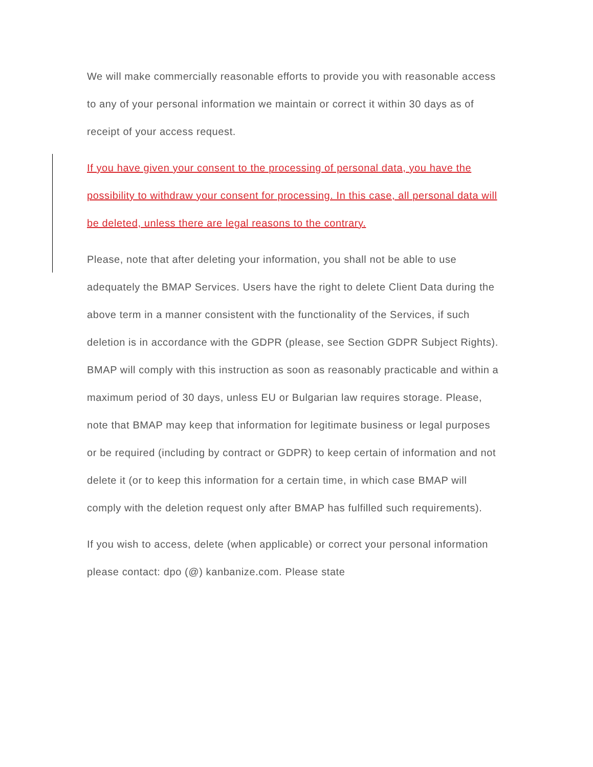We will make commercially reasonable efforts to provide you with reasonable access to any of your personal information we maintain or correct it within 30 days as of receipt of your access request.
If you have given your consent to the processing of personal data, you have the possibility to withdraw your consent for processing. In this case, all personal data will be deleted, unless there are legal reasons to the contrary.
Please, note that after deleting your information, you shall not be able to use adequately the BMAP Services. Users have the right to delete Client Data during the above term in a manner consistent with the functionality of the Services, if such deletion is in accordance with the GDPR (please, see Section GDPR Subject Rights). BMAP will comply with this instruction as soon as reasonably practicable and within a maximum period of 30 days, unless EU or Bulgarian law requires storage. Please, note that BMAP may keep that information for legitimate business or legal purposes or be required (including by contract or GDPR) to keep certain of information and not delete it (or to keep this information for a certain time, in which case BMAP will comply with the deletion request only after BMAP has fulfilled such requirements).
If you wish to access, delete (when applicable) or correct your personal information please contact: dpo (@) kanbanize.com. Please state